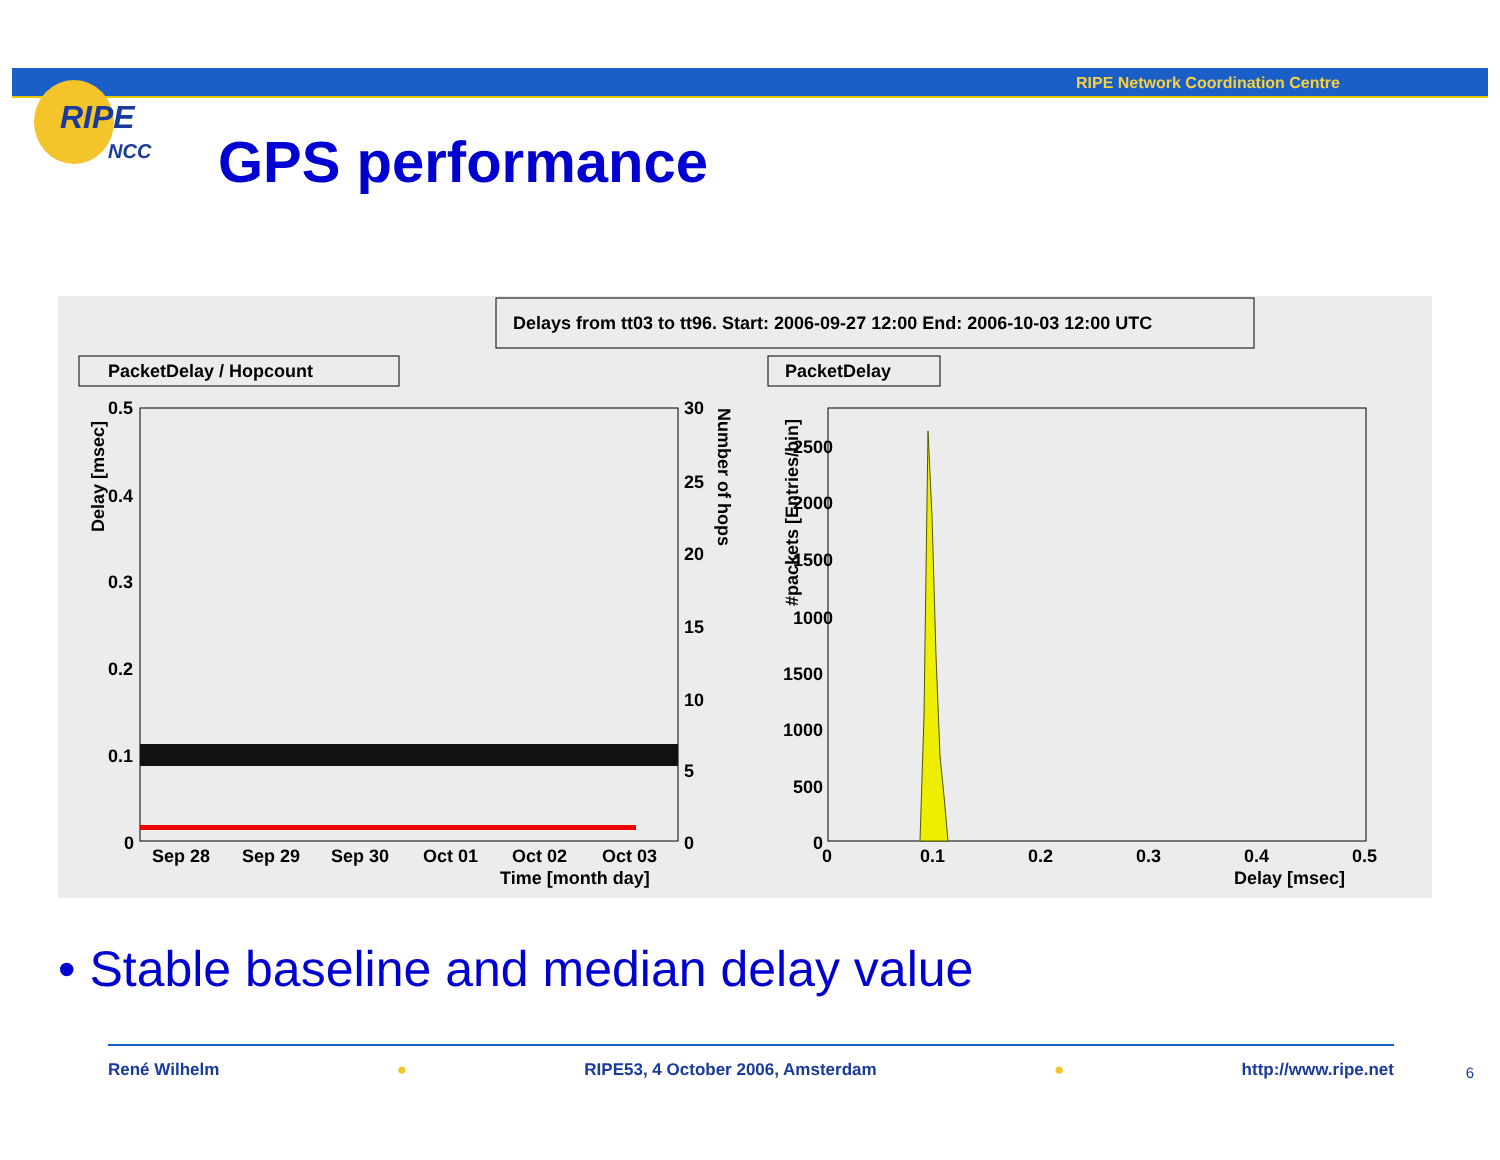RIPE Network Coordination Centre
RIPE
NCC
GPS performance
Delays from tt03 to tt96. Start: 2006-09-27 12:00 End: 2006-10-03 12:00 UTC
PacketDelay / Hopcount
PacketDelay
0.5
0.4
0.3
0.2
0.1
0
30
25
20
15
10
5
0
Sep 28
Sep 29
Sep 30
Oct 01
Oct 02
Oct 03
Time [month day]
Delay [msec]
Number of hops
2500
2000
1500
1000
1500
1000
500
0
0
0.1
0.2
0.3
0.4
0.5
Delay [msec]
#packets [Entries/bin]
• Stable baseline and median delay value
René Wilhelm ● RIPE53, 4 October 2006, Amsterdam ● http://www.ripe.net 6